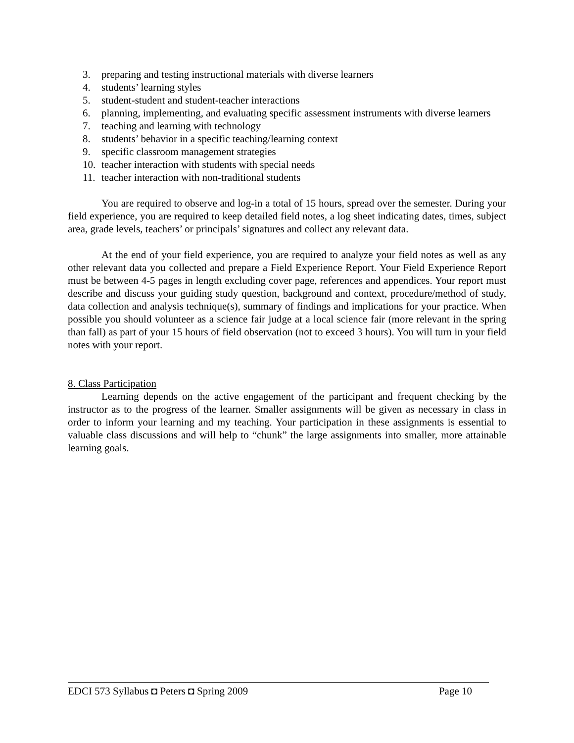3. preparing and testing instructional materials with diverse learners
4. students’ learning styles
5. student-student and student-teacher interactions
6. planning, implementing, and evaluating specific assessment instruments with diverse learners
7. teaching and learning with technology
8. students’ behavior in a specific teaching/learning context
9. specific classroom management strategies
10. teacher interaction with students with special needs
11. teacher interaction with non-traditional students
You are required to observe and log-in a total of 15 hours, spread over the semester. During your field experience, you are required to keep detailed field notes, a log sheet indicating dates, times, subject area, grade levels, teachers’ or principals’ signatures and collect any relevant data.
At the end of your field experience, you are required to analyze your field notes as well as any other relevant data you collected and prepare a Field Experience Report. Your Field Experience Report must be between 4-5 pages in length excluding cover page, references and appendices. Your report must describe and discuss your guiding study question, background and context, procedure/method of study, data collection and analysis technique(s), summary of findings and implications for your practice. When possible you should volunteer as a science fair judge at a local science fair (more relevant in the spring than fall) as part of your 15 hours of field observation (not to exceed 3 hours). You will turn in your field notes with your report.
8. Class Participation
Learning depends on the active engagement of the participant and frequent checking by the instructor as to the progress of the learner. Smaller assignments will be given as necessary in class in order to inform your learning and my teaching. Your participation in these assignments is essential to valuable class discussions and will help to “chunk” the large assignments into smaller, more attainable learning goals.
EDCI 573 Syllabus ◘ Peters ◘ Spring 2009 Page 10